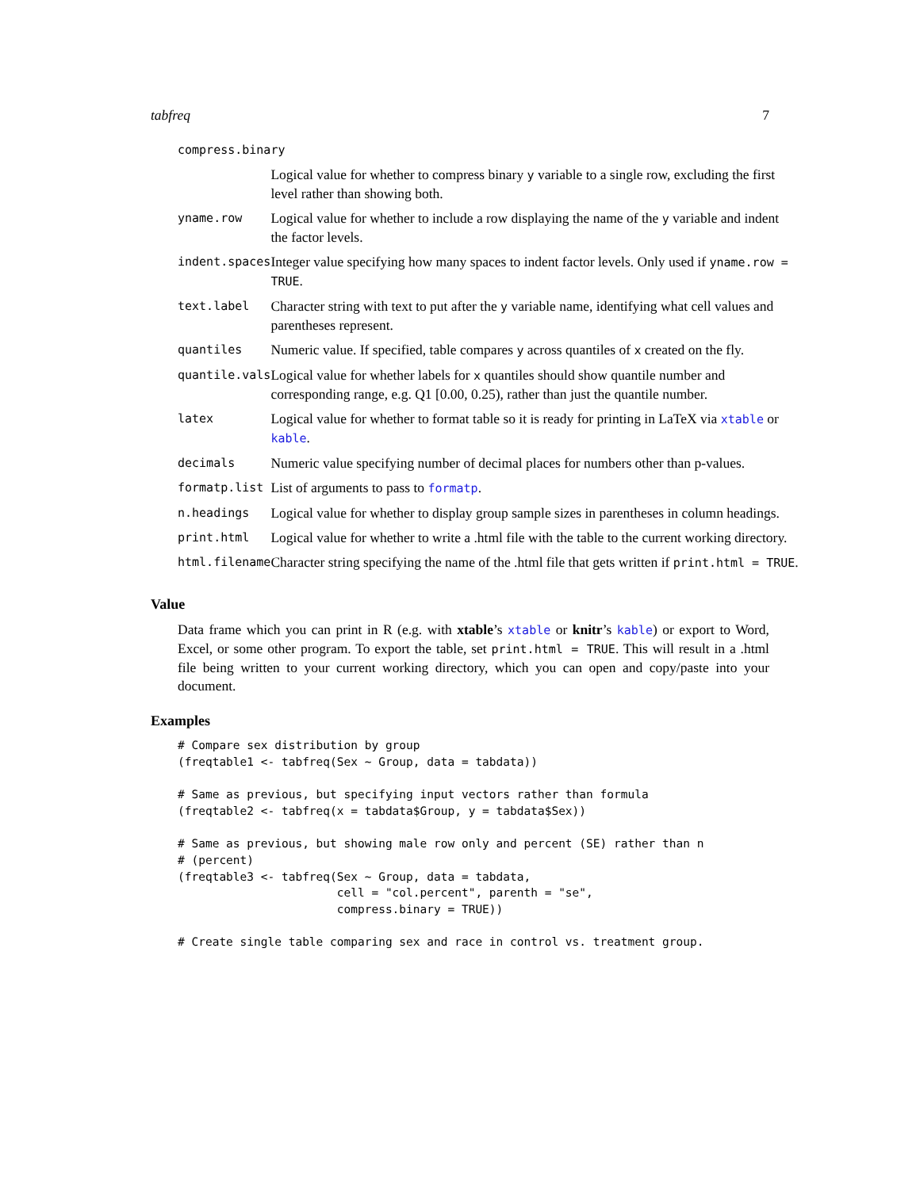tabfreq 7
| compress.binary | |
| | Logical value for whether to compress binary y variable to a single row, excluding the first level rather than showing both. |
| yname.row | Logical value for whether to include a row displaying the name of the y variable and indent the factor levels. |
| indent.spaces | Integer value specifying how many spaces to indent factor levels. Only used if yname.row = TRUE . |
| text.label | Character string with text to put after the y variable name, identifying what cell values and parentheses represent. |
| quantiles | Numeric value. If specified, table compares y across quantiles of x created on the fly. |
| quantile.vals | Logical value for whether labels for x quantiles should show quantile number and corresponding range, e.g. Q1 [0.00, 0.25), rather than just the quantile number. |
| latex | Logical value for whether to format table so it is ready for printing in LaTeX via xtable or kable . |
| decimals | Numeric value specifying number of decimal places for numbers other than p-values. |
| formatp.list | List of arguments to pass to formatp . |
| n.headings | Logical value for whether to display group sample sizes in parentheses in column headings. |
| print.html | Logical value for whether to write a .html file with the table to the current working directory. |
| html.filename | Character string specifying the name of the .html file that gets written if print.html = TRUE . |
Value
Data frame which you can print in R (e.g. with xtable’s xtable or knitr’s kable) or export to Word, Excel, or some other program. To export the table, set print.html = TRUE. This will result in a .html file being written to your current working directory, which you can open and copy/paste into your document.
Examples
# Compare sex distribution by group
(freqtable1 <- tabfreq(Sex ~ Group, data = tabdata))

# Same as previous, but specifying input vectors rather than formula
(freqtable2 <- tabfreq(x = tabdata$Group, y = tabdata$Sex))

# Same as previous, but showing male row only and percent (SE) rather than n
# (percent)
(freqtable3 <- tabfreq(Sex ~ Group, data = tabdata,
                       cell = "col.percent", parenth = "se",
                       compress.binary = TRUE))

# Create single table comparing sex and race in control vs. treatment group.